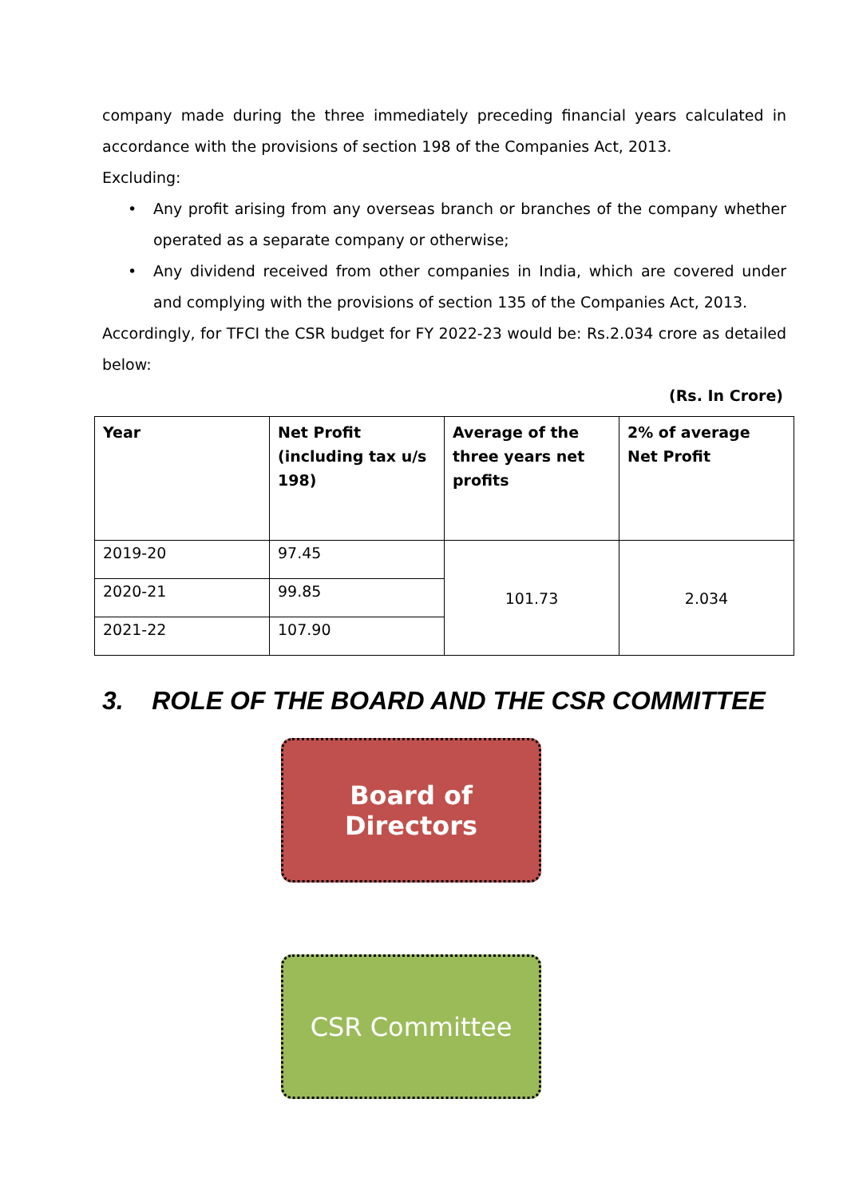company made during the three immediately preceding financial years calculated in accordance with the provisions of section 198 of the Companies Act, 2013.
Excluding:
• Any profit arising from any overseas branch or branches of the company whether operated as a separate company or otherwise;
• Any dividend received from other companies in India, which are covered under and complying with the provisions of section 135 of the Companies Act, 2013.
Accordingly, for TFCI the CSR budget for FY 2022-23 would be: Rs.2.034 crore as detailed below:
(Rs. In Crore)
| Year | Net Profit (including tax u/s 198) | Average of the three years net profits | 2% of average Net Profit |
| --- | --- | --- | --- |
| 2019-20 | 97.45 | 101.73 | 2.034 |
| 2020-21 | 99.85 | | |
| 2021-22 | 107.90 | | |
3. ROLE OF THE BOARD AND THE CSR COMMITTEE
Board of
Directors
CSR Committee